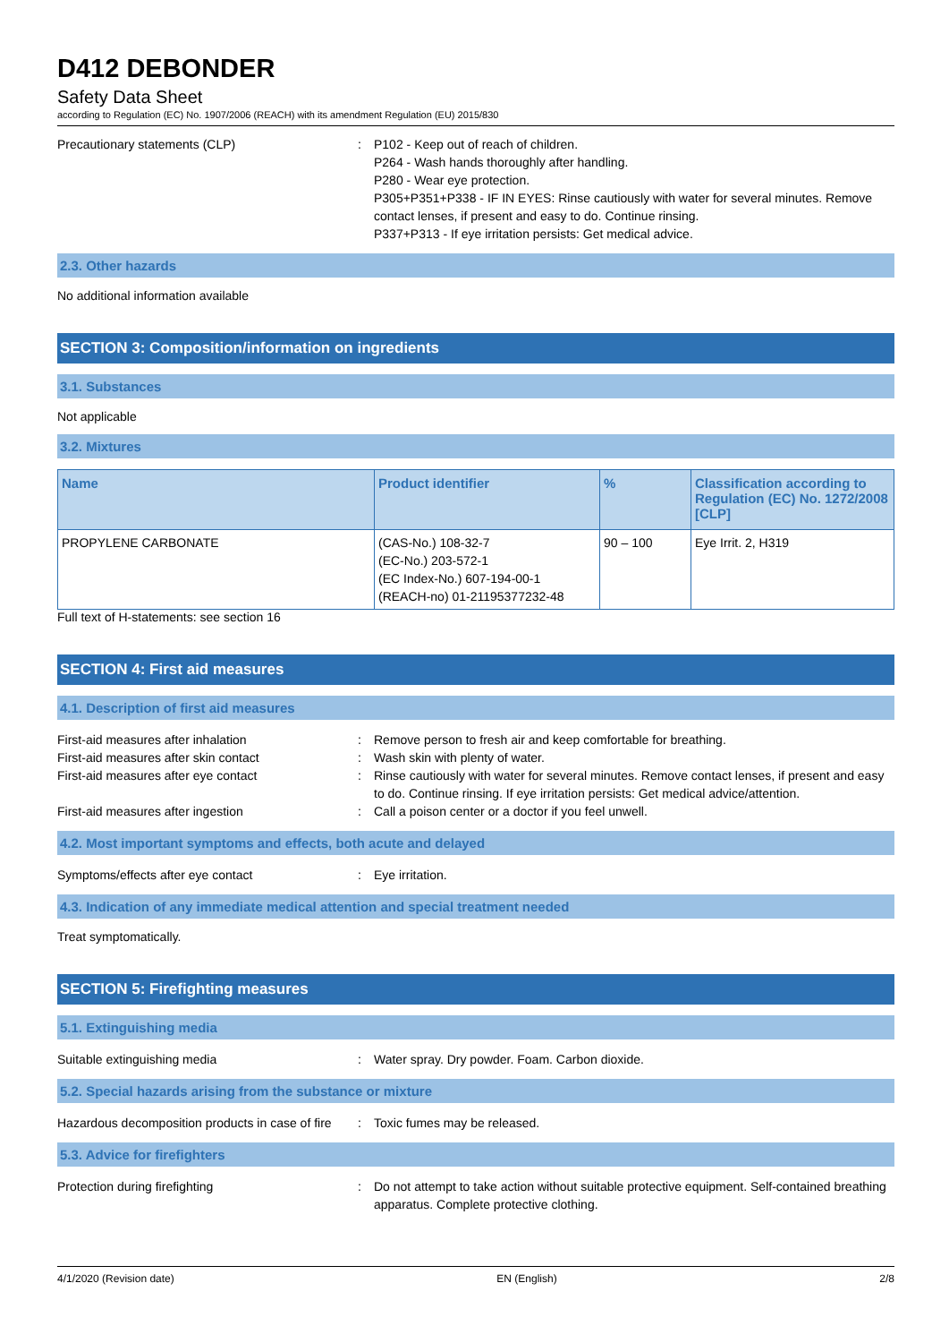D412 DEBONDER
Safety Data Sheet
according to Regulation (EC) No. 1907/2006 (REACH) with its amendment Regulation (EU) 2015/830
Precautionary statements (CLP) : P102 - Keep out of reach of children.
P264 - Wash hands thoroughly after handling.
P280 - Wear eye protection.
P305+P351+P338 - IF IN EYES: Rinse cautiously with water for several minutes. Remove contact lenses, if present and easy to do. Continue rinsing.
P337+P313 - If eye irritation persists: Get medical advice.
2.3. Other hazards
No additional information available
SECTION 3: Composition/information on ingredients
3.1. Substances
Not applicable
3.2. Mixtures
| Name | Product identifier | % | Classification according to Regulation (EC) No. 1272/2008 [CLP] |
| --- | --- | --- | --- |
| PROPYLENE CARBONATE | (CAS-No.) 108-32-7 (EC-No.) 203-572-1 (EC Index-No.) 607-194-00-1 (REACH-no) 01-21195377232-48 | 90 – 100 | Eye Irrit. 2, H319 |
Full text of H-statements: see section 16
SECTION 4: First aid measures
4.1. Description of first aid measures
First-aid measures after inhalation : Remove person to fresh air and keep comfortable for breathing.
First-aid measures after skin contact : Wash skin with plenty of water.
First-aid measures after eye contact : Rinse cautiously with water for several minutes. Remove contact lenses, if present and easy to do. Continue rinsing. If eye irritation persists: Get medical advice/attention.
First-aid measures after ingestion : Call a poison center or a doctor if you feel unwell.
4.2. Most important symptoms and effects, both acute and delayed
Symptoms/effects after eye contact : Eye irritation.
4.3. Indication of any immediate medical attention and special treatment needed
Treat symptomatically.
SECTION 5: Firefighting measures
5.1. Extinguishing media
Suitable extinguishing media : Water spray. Dry powder. Foam. Carbon dioxide.
5.2. Special hazards arising from the substance or mixture
Hazardous decomposition products in case of fire
: Toxic fumes may be released.
5.3. Advice for firefighters
Protection during firefighting : Do not attempt to take action without suitable protective equipment. Self-contained breathing apparatus. Complete protective clothing.
4/1/2020 (Revision date) EN (English) 2/8